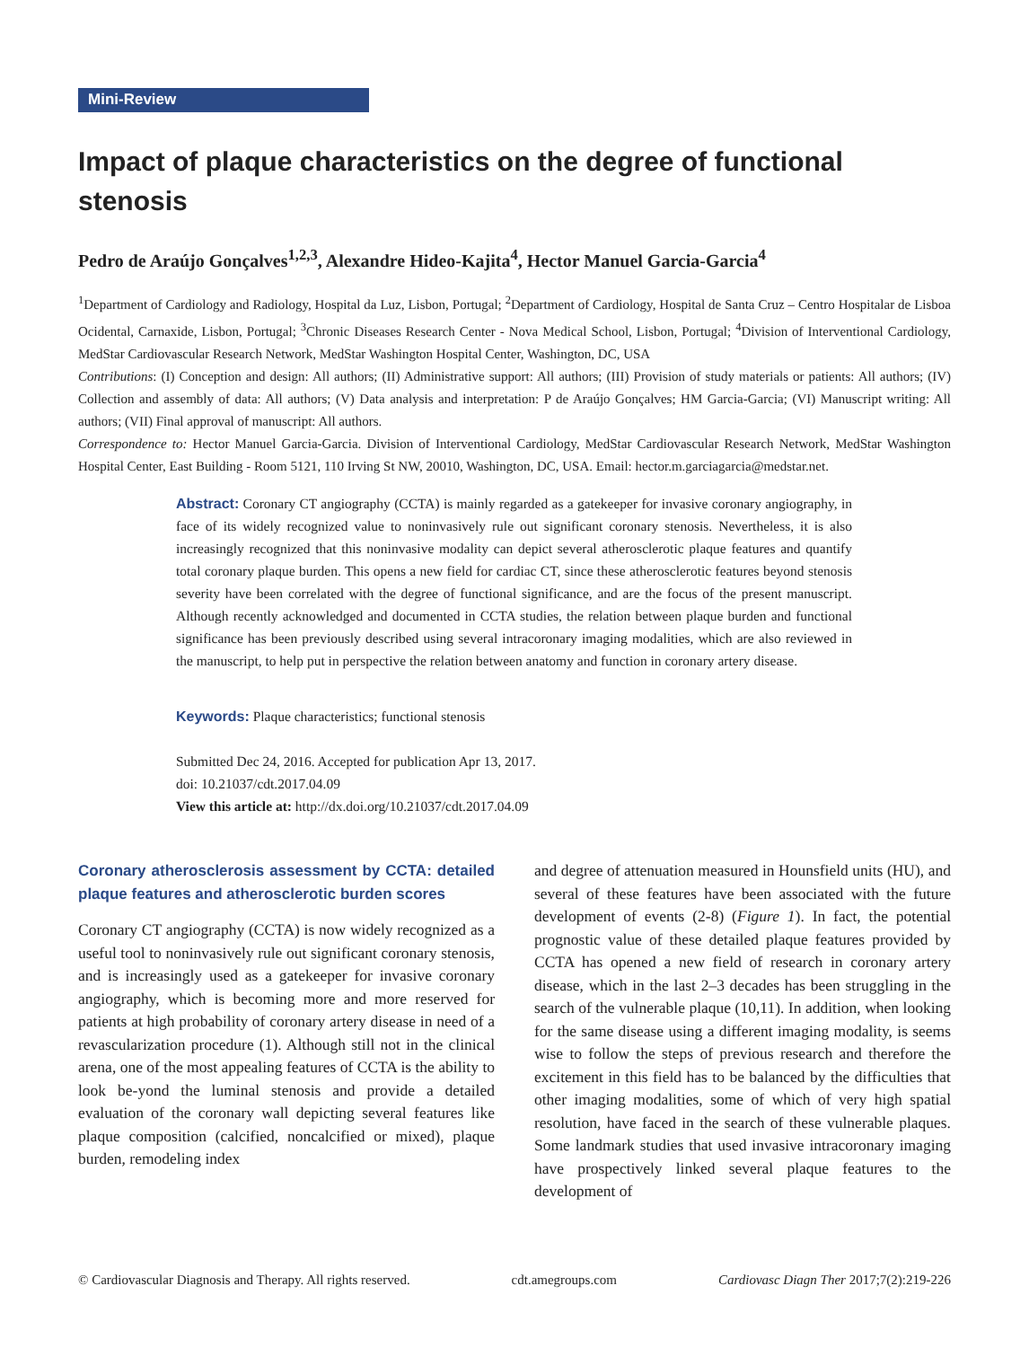Mini-Review
Impact of plaque characteristics on the degree of functional stenosis
Pedro de Araújo Gonçalves<sup>1,2,3</sup>, Alexandre Hideo-Kajita<sup>4</sup>, Hector Manuel Garcia-Garcia<sup>4</sup>
<sup>1</sup> Department of Cardiology and Radiology, Hospital da Luz, Lisbon, Portugal; <sup>2</sup>Department of Cardiology, Hospital de Santa Cruz – Centro Hospitalar de Lisboa Ocidental, Carnaxide, Lisbon, Portugal; <sup>3</sup>Chronic Diseases Research Center - Nova Medical School, Lisbon, Portugal; <sup>4</sup>Division of Interventional Cardiology, MedStar Cardiovascular Research Network, MedStar Washington Hospital Center, Washington, DC, USA
Contributions: (I) Conception and design: All authors; (II) Administrative support: All authors; (III) Provision of study materials or patients: All authors; (IV) Collection and assembly of data: All authors; (V) Data analysis and interpretation: P de Araújo Gonçalves; HM Garcia-Garcia; (VI) Manuscript writing: All authors; (VII) Final approval of manuscript: All authors.
Correspondence to: Hector Manuel Garcia-Garcia. Division of Interventional Cardiology, MedStar Cardiovascular Research Network, MedStar Washington Hospital Center, East Building - Room 5121, 110 Irving St NW, 20010, Washington, DC, USA. Email: hector.m.garciagarcia@medstar.net.
Abstract: Coronary CT angiography (CCTA) is mainly regarded as a gatekeeper for invasive coronary angiography, in face of its widely recognized value to noninvasively rule out significant coronary stenosis. Nevertheless, it is also increasingly recognized that this noninvasive modality can depict several atherosclerotic plaque features and quantify total coronary plaque burden. This opens a new field for cardiac CT, since these atherosclerotic features beyond stenosis severity have been correlated with the degree of functional significance, and are the focus of the present manuscript. Although recently acknowledged and documented in CCTA studies, the relation between plaque burden and functional significance has been previously described using several intracoronary imaging modalities, which are also reviewed in the manuscript, to help put in perspective the relation between anatomy and function in coronary artery disease.
Keywords: Plaque characteristics; functional stenosis
Submitted Dec 24, 2016. Accepted for publication Apr 13, 2017.
doi: 10.21037/cdt.2017.04.09
View this article at: http://dx.doi.org/10.21037/cdt.2017.04.09
Coronary atherosclerosis assessment by CCTA: detailed plaque features and atherosclerotic burden scores
Coronary CT angiography (CCTA) is now widely recognized as a useful tool to noninvasively rule out significant coronary stenosis, and is increasingly used as a gatekeeper for invasive coronary angiography, which is becoming more and more reserved for patients at high probability of coronary artery disease in need of a revascularization procedure (1). Although still not in the clinical arena, one of the most appealing features of CCTA is the ability to look be-yond the luminal stenosis and provide a detailed evaluation of the coronary wall depicting several features like plaque composition (calcified, noncalcified or mixed), plaque burden, remodeling index
and degree of attenuation measured in Hounsfield units (HU), and several of these features have been associated with the future development of events (2-8) (Figure 1). In fact, the potential prognostic value of these detailed plaque features provided by CCTA has opened a new field of research in coronary artery disease, which in the last 2–3 decades has been struggling in the search of the vulnerable plaque (10,11). In addition, when looking for the same disease using a different imaging modality, is seems wise to follow the steps of previous research and therefore the excitement in this field has to be balanced by the difficulties that other imaging modalities, some of which of very high spatial resolution, have faced in the search of these vulnerable plaques. Some landmark studies that used invasive intracoronary imaging have prospectively linked several plaque features to the development of
© Cardiovascular Diagnosis and Therapy. All rights reserved. cdt.amegroups.com Cardiovasc Diagn Ther 2017;7(2):219-226